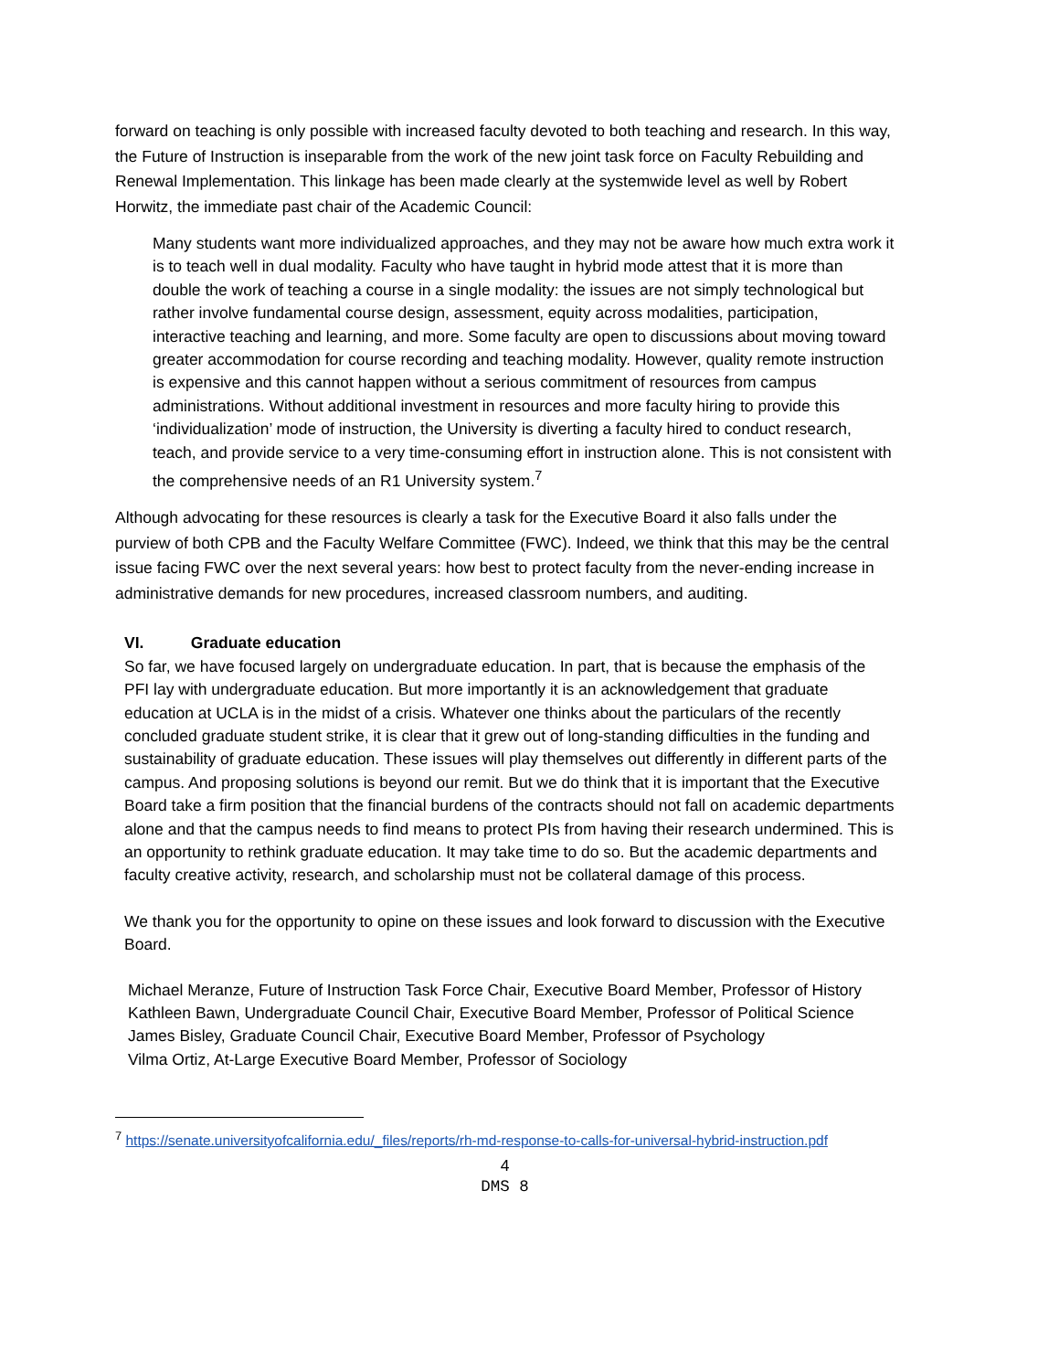forward on teaching is only possible with increased faculty devoted to both teaching and research. In this way, the Future of Instruction is inseparable from the work of the new joint task force on Faculty Rebuilding and Renewal Implementation. This linkage has been made clearly at the systemwide level as well by Robert Horwitz, the immediate past chair of the Academic Council:
Many students want more individualized approaches, and they may not be aware how much extra work it is to teach well in dual modality. Faculty who have taught in hybrid mode attest that it is more than double the work of teaching a course in a single modality: the issues are not simply technological but rather involve fundamental course design, assessment, equity across modalities, participation, interactive teaching and learning, and more. Some faculty are open to discussions about moving toward greater accommodation for course recording and teaching modality. However, quality remote instruction is expensive and this cannot happen without a serious commitment of resources from campus administrations. Without additional investment in resources and more faculty hiring to provide this ‘individualization’ mode of instruction, the University is diverting a faculty hired to conduct research, teach, and provide service to a very time-consuming effort in instruction alone. This is not consistent with the comprehensive needs of an R1 University system.<sup>7</sup>
Although advocating for these resources is clearly a task for the Executive Board it also falls under the purview of both CPB and the Faculty Welfare Committee (FWC). Indeed, we think that this may be the central issue facing FWC over the next several years: how best to protect faculty from the never-ending increase in administrative demands for new procedures, increased classroom numbers, and auditing.
VI. Graduate education
So far, we have focused largely on undergraduate education. In part, that is because the emphasis of the PFI lay with undergraduate education. But more importantly it is an acknowledgement that graduate education at UCLA is in the midst of a crisis. Whatever one thinks about the particulars of the recently concluded graduate student strike, it is clear that it grew out of long-standing difficulties in the funding and sustainability of graduate education. These issues will play themselves out differently in different parts of the campus. And proposing solutions is beyond our remit. But we do think that it is important that the Executive Board take a firm position that the financial burdens of the contracts should not fall on academic departments alone and that the campus needs to find means to protect PIs from having their research undermined. This is an opportunity to rethink graduate education. It may take time to do so. But the academic departments and faculty creative activity, research, and scholarship must not be collateral damage of this process.
We thank you for the opportunity to opine on these issues and look forward to discussion with the Executive Board.
Michael Meranze, Future of Instruction Task Force Chair, Executive Board Member, Professor of History
Kathleen Bawn, Undergraduate Council Chair, Executive Board Member, Professor of Political Science
James Bisley, Graduate Council Chair, Executive Board Member, Professor of Psychology
Vilma Ortiz, At-Large Executive Board Member, Professor of Sociology
<sup>7</sup> https://senate.universityofcalifornia.edu/_files/reports/rh-md-response-to-calls-for-universal-hybrid-instruction.pdf
4
DMS 8